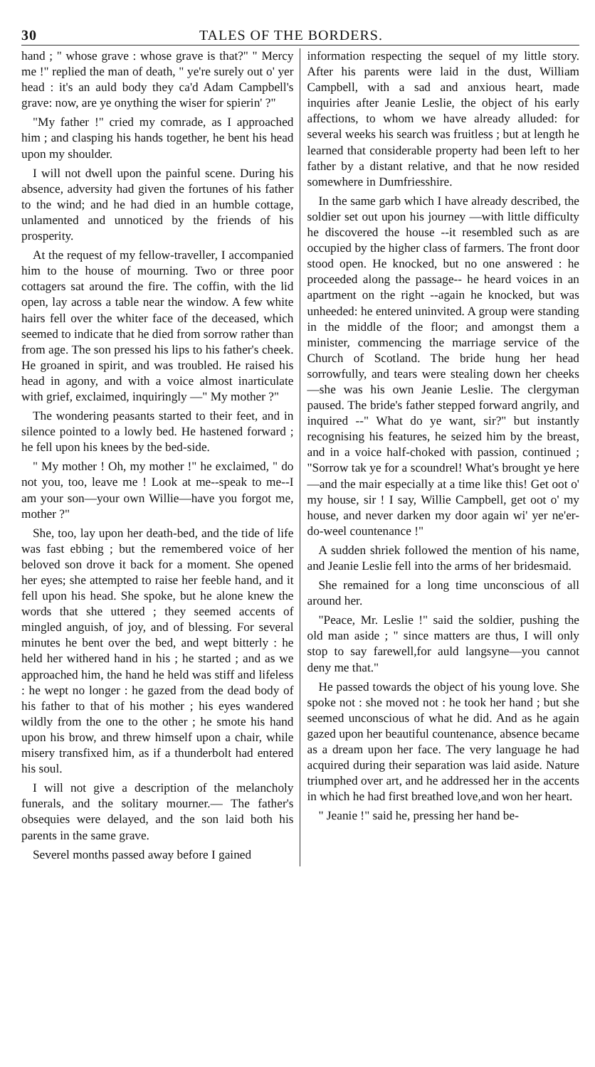30 TALES OF THE BORDERS.
hand ; " whose grave : whose grave is that?" " Mercy me !" replied the man of death, " ye're surely out o' yer head : it's an auld body they ca'd Adam Campbell's grave: now, are ye onything the wiser for spierin' ?"
"My father !" cried my comrade, as I approached him ; and clasping his hands together, he bent his head upon my shoulder.
I will not dwell upon the painful scene. During his absence, adversity had given the fortunes of his father to the wind; and he had died in an humble cottage, unlamented and unnoticed by the friends of his prosperity.
At the request of my fellow-traveller, I accompanied him to the house of mourning. Two or three poor cottagers sat around the fire. The coffin, with the lid open, lay across a table near the window. A few white hairs fell over the whiter face of the deceased, which seemed to indicate that he died from sorrow rather than from age. The son pressed his lips to his father's cheek. He groaned in spirit, and was troubled. He raised his head in agony, and with a voice almost inarticulate with grief, exclaimed, inquiringly —" My mother ?"
The wondering peasants started to their feet, and in silence pointed to a lowly bed. He hastened forward ; he fell upon his knees by the bed-side.
" My mother ! Oh, my mother !" he exclaimed, " do not you, too, leave me ! Look at me--speak to me--I am your son—your own Willie—have you forgot me, mother ?"
She, too, lay upon her death-bed, and the tide of life was fast ebbing ; but the remembered voice of her beloved son drove it back for a moment. She opened her eyes; she attempted to raise her feeble hand, and it fell upon his head. She spoke, but he alone knew the words that she uttered ; they seemed accents of mingled anguish, of joy, and of blessing. For several minutes he bent over the bed, and wept bitterly : he held her withered hand in his ; he started ; and as we approached him, the hand he held was stiff and lifeless : he wept no longer : he gazed from the dead body of his father to that of his mother ; his eyes wandered wildly from the one to the other ; he smote his hand upon his brow, and threw himself upon a chair, while misery transfixed him, as if a thunderbolt had entered his soul.
I will not give a description of the melancholy funerals, and the solitary mourner.— The father's obsequies were delayed, and the son laid both his parents in the same grave.
Severel months passed away before I gained
information respecting the sequel of my little story. After his parents were laid in the dust, William Campbell, with a sad and anxious heart, made inquiries after Jeanie Leslie, the object of his early affections, to whom we have already alluded: for several weeks his search was fruitless ; but at length he learned that considerable property had been left to her father by a distant relative, and that he now resided somewhere in Dumfriesshire.
In the same garb which I have already described, the soldier set out upon his journey —with little difficulty he discovered the house --it resembled such as are occupied by the higher class of farmers. The front door stood open. He knocked, but no one answered : he proceeded along the passage-- he heard voices in an apartment on the right --again he knocked, but was unheeded: he entered uninvited. A group were standing in the middle of the floor; and amongst them a minister, commencing the marriage service of the Church of Scotland. The bride hung her head sorrowfully, and tears were stealing down her cheeks—she was his own Jeanie Leslie. The clergyman paused. The bride's father stepped forward angrily, and inquired --" What do ye want, sir?" but instantly recognising his features, he seized him by the breast, and in a voice half-choked with passion, continued ; "Sorrow tak ye for a scoundrel! What's brought ye here—and the mair especially at a time like this! Get oot o' my house, sir ! I say, Willie Campbell, get oot o' my house, and never darken my door again wi' yer ne'er-do-weel countenance !"
A sudden shriek followed the mention of his name, and Jeanie Leslie fell into the arms of her bridesmaid.
She remained for a long time unconscious of all around her.
"Peace, Mr. Leslie !" said the soldier, pushing the old man aside ; " since matters are thus, I will only stop to say farewell,for auld langsyne—you cannot deny me that."
He passed towards the object of his young love. She spoke not : she moved not : he took her hand ; but she seemed unconscious of what he did. And as he again gazed upon her beautiful countenance, absence became as a dream upon her face. The very language he had acquired during their separation was laid aside. Nature triumphed over art, and he addressed her in the accents in which he had first breathed love,and won her heart.
" Jeanie !" said he, pressing her hand be-